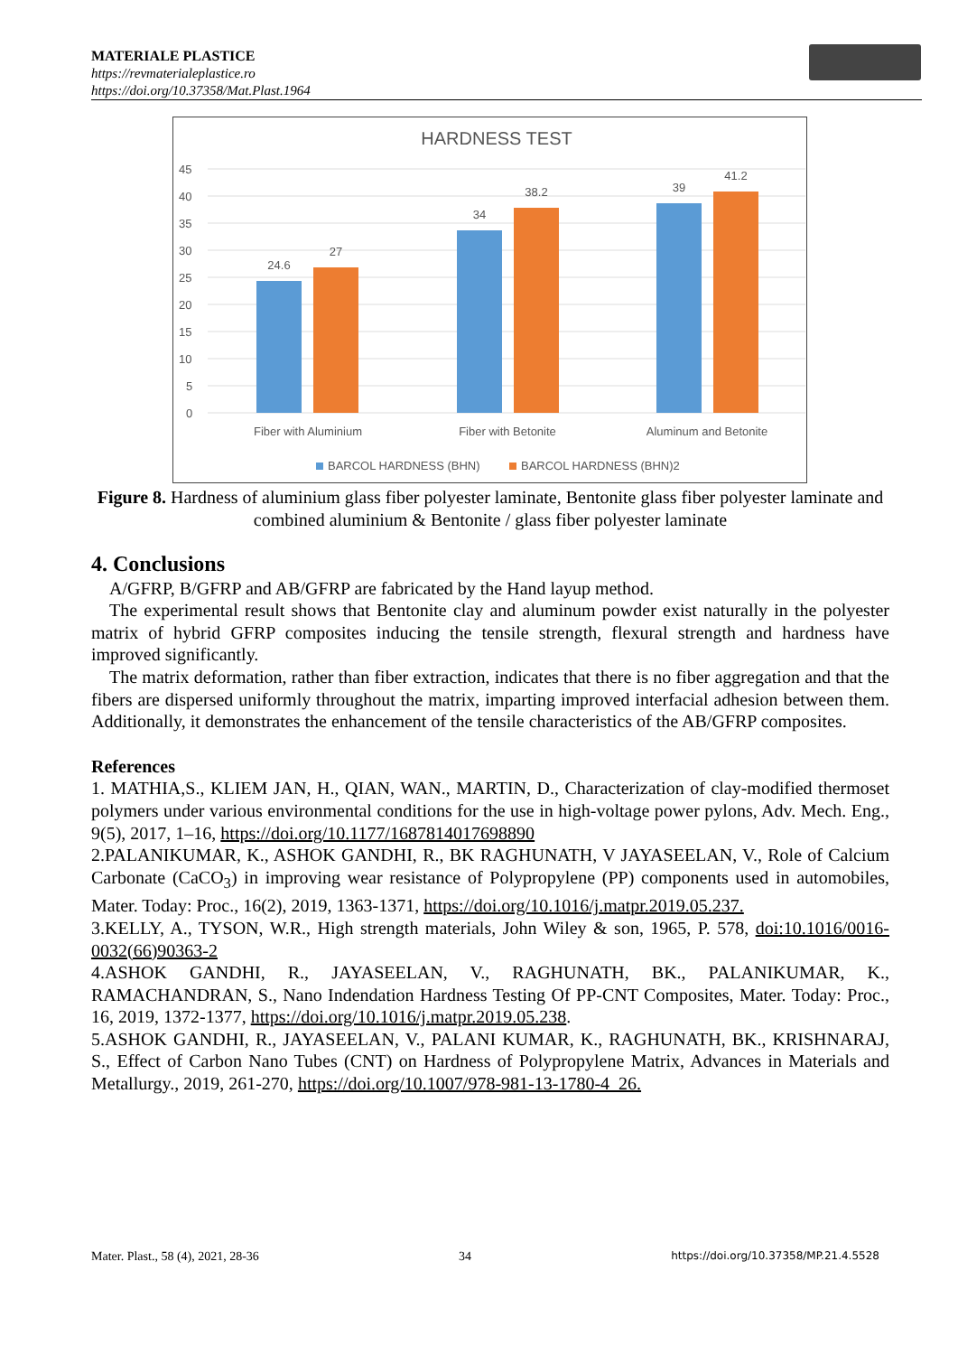MATERIALE PLASTICE
https://revmaterialeplastice.ro
https://doi.org/10.37358/Mat.Plast.1964
HARDNESS TEST
45
40
35
30
25
20
15
10
5
0
24.6
27
34
38.2
39
41.2
Fiber with Aluminium
Fiber with Betonite
Aluminum and Betonite
BARCOL HARDNESS (BHN)
BARCOL HARDNESS (BHN)2
Figure 8. Hardness of aluminium glass fiber polyester laminate, Bentonite glass fiber polyester laminate and combined aluminium & Bentonite / glass fiber polyester laminate
4. Conclusions
A/GFRP, B/GFRP and AB/GFRP are fabricated by the Hand layup method.
The experimental result shows that Bentonite clay and aluminum powder exist naturally in the polyester matrix of hybrid GFRP composites inducing the tensile strength, flexural strength and hardness have improved significantly.
The matrix deformation, rather than fiber extraction, indicates that there is no fiber aggregation and that the fibers are dispersed uniformly throughout the matrix, imparting improved interfacial adhesion between them. Additionally, it demonstrates the enhancement of the tensile characteristics of the AB/GFRP composites.
References
1. MATHIA,S., KLIEM JAN, H., QIAN, WAN., MARTIN, D., Characterization of clay-modified thermoset polymers under various environmental conditions for the use in high-voltage power pylons, Adv. Mech. Eng., 9(5), 2017, 1–16, https://doi.org/10.1177/1687814017698890
2.PALANIKUMAR, K., ASHOK GANDHI, R., BK RAGHUNATH, V JAYASEELAN, V., Role of Calcium Carbonate (CaCO<sub>3</sub>) in improving wear resistance of Polypropylene (PP) components used in automobiles, Mater. Today: Proc., 16(2), 2019, 1363-1371, https://doi.org/10.1016/j.matpr.2019.05.237.
3.KELLY, A., TYSON, W.R., High strength materials, John Wiley & son, 1965, P. 578, doi:10.1016/0016-0032(66)90363-2
4.ASHOK GANDHI, R., JAYASEELAN, V., RAGHUNATH, BK., PALANIKUMAR, K., RAMACHANDRAN, S., Nano Indendation Hardness Testing Of PP-CNT Composites, Mater. Today: Proc., 16, 2019, 1372-1377, https://doi.org/10.1016/j.matpr.2019.05.238.
5.ASHOK GANDHI, R., JAYASEELAN, V., PALANI KUMAR, K., RAGHUNATH, BK., KRISHNARAJ, S., Effect of Carbon Nano Tubes (CNT) on Hardness of Polypropylene Matrix, Advances in Materials and Metallurgy., 2019, 261-270, https://doi.org/10.1007/978-981-13-1780-4_26.
Mater. Plast., 58 (4), 2021, 28-36 34 https://doi.org/10.37358/MP.21.4.5528